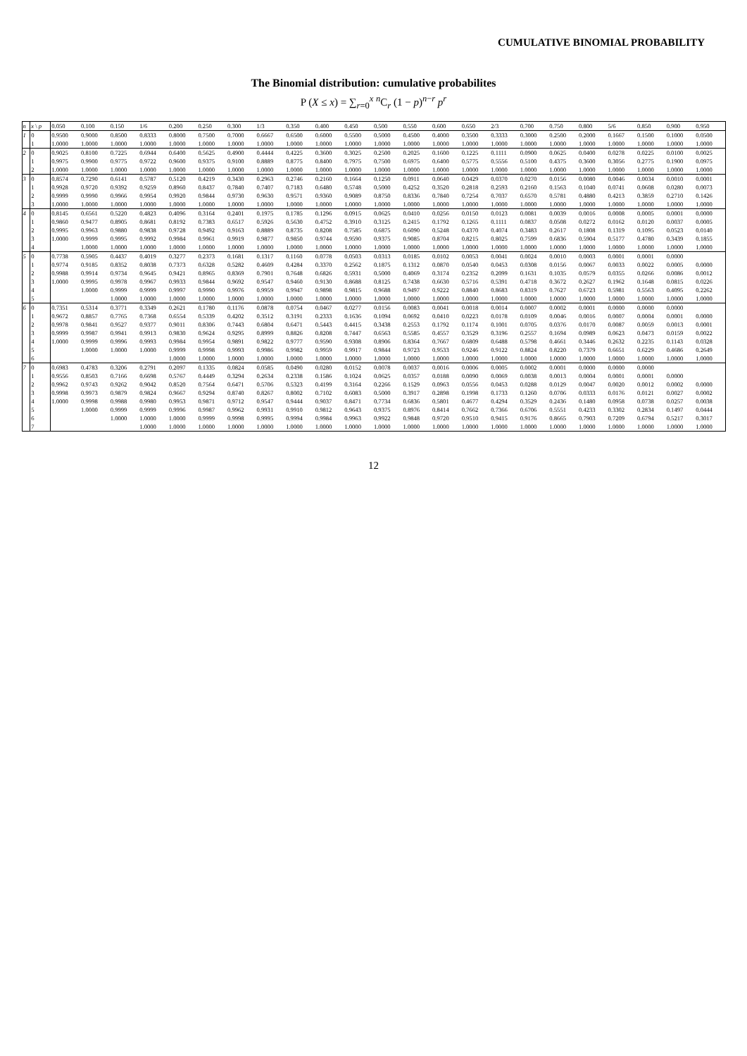CUMULATIVE BINOMIAL PROBABILITY
The Binomial distribution: cumulative probabilites
P (X ≤ x) = ∑<sub>r=0</sub><sup>x</sup> <sup>n</sup>C<sub>r</sub> (1 − p)<sup>n−r</sup> p<sup>r</sup>
| n | x \ p | 0.050 | 0.100 | 0.150 | 1/6 | 0.200 | 0.250 | 0.300 | 1/3 | 0.350 | 0.400 | 0.450 | 0.500 | 0.550 | 0.600 | 0.650 | 2/3 | 0.700 | 0.750 | 0.800 | 5/6 | 0.850 | 0.900 | 0.950 |
| --- | --- | --- | --- | --- | --- | --- | --- | --- | --- | --- | --- | --- | --- | --- | --- | --- | --- | --- | --- | --- | --- | --- | --- | --- |
| 1 | 0 | 0.9500 | 0.9000 | 0.8500 | 0.8333 | 0.8000 | 0.7500 | 0.7000 | 0.6667 | 0.6500 | 0.6000 | 0.5500 | 0.5000 | 0.4500 | 0.4000 | 0.3500 | 0.3333 | 0.3000 | 0.2500 | 0.2000 | 0.1667 | 0.1500 | 0.1000 | 0.0500 |
| | 1 | 1.0000 | 1.0000 | 1.0000 | 1.0000 | 1.0000 | 1.0000 | 1.0000 | 1.0000 | 1.0000 | 1.0000 | 1.0000 | 1.0000 | 1.0000 | 1.0000 | 1.0000 | 1.0000 | 1.0000 | 1.0000 | 1.0000 | 1.0000 | 1.0000 | 1.0000 | 1.0000 |
| 2 | 0 | 0.9025 | 0.8100 | 0.7225 | 0.6944 | 0.6400 | 0.5625 | 0.4900 | 0.4444 | 0.4225 | 0.3600 | 0.3025 | 0.2500 | 0.2025 | 0.1600 | 0.1225 | 0.1111 | 0.0900 | 0.0625 | 0.0400 | 0.0278 | 0.0225 | 0.0100 | 0.0025 |
| | 1 | 0.9975 | 0.9900 | 0.9775 | 0.9722 | 0.9600 | 0.9375 | 0.9100 | 0.8889 | 0.8775 | 0.8400 | 0.7975 | 0.7500 | 0.6975 | 0.6400 | 0.5775 | 0.5556 | 0.5100 | 0.4375 | 0.3600 | 0.3056 | 0.2775 | 0.1900 | 0.0975 |
| | 2 | 1.0000 | 1.0000 | 1.0000 | 1.0000 | 1.0000 | 1.0000 | 1.0000 | 1.0000 | 1.0000 | 1.0000 | 1.0000 | 1.0000 | 1.0000 | 1.0000 | 1.0000 | 1.0000 | 1.0000 | 1.0000 | 1.0000 | 1.0000 | 1.0000 | 1.0000 | 1.0000 |
| 3 | 0 | 0.8574 | 0.7290 | 0.6141 | 0.5787 | 0.5120 | 0.4219 | 0.3430 | 0.2963 | 0.2746 | 0.2160 | 0.1664 | 0.1250 | 0.0911 | 0.0640 | 0.0429 | 0.0370 | 0.0270 | 0.0156 | 0.0080 | 0.0046 | 0.0034 | 0.0010 | 0.0001 |
| | 1 | 0.9928 | 0.9720 | 0.9392 | 0.9259 | 0.8960 | 0.8437 | 0.7840 | 0.7407 | 0.7183 | 0.6480 | 0.5748 | 0.5000 | 0.4252 | 0.3520 | 0.2818 | 0.2593 | 0.2160 | 0.1563 | 0.1040 | 0.0741 | 0.0608 | 0.0280 | 0.0073 |
| | 2 | 0.9999 | 0.9990 | 0.9966 | 0.9954 | 0.9920 | 0.9844 | 0.9730 | 0.9630 | 0.9571 | 0.9360 | 0.9089 | 0.8750 | 0.8336 | 0.7840 | 0.7254 | 0.7037 | 0.6570 | 0.5781 | 0.4880 | 0.4213 | 0.3859 | 0.2710 | 0.1426 |
| | 3 | 1.0000 | 1.0000 | 1.0000 | 1.0000 | 1.0000 | 1.0000 | 1.0000 | 1.0000 | 1.0000 | 1.0000 | 1.0000 | 1.0000 | 1.0000 | 1.0000 | 1.0000 | 1.0000 | 1.0000 | 1.0000 | 1.0000 | 1.0000 | 1.0000 | 1.0000 | 1.0000 |
| 4 | 0 | 0.8145 | 0.6561 | 0.5220 | 0.4823 | 0.4096 | 0.3164 | 0.2401 | 0.1975 | 0.1785 | 0.1296 | 0.0915 | 0.0625 | 0.0410 | 0.0256 | 0.0150 | 0.0123 | 0.0081 | 0.0039 | 0.0016 | 0.0008 | 0.0005 | 0.0001 | 0.0000 |
| | 1 | 0.9860 | 0.9477 | 0.8905 | 0.8681 | 0.8192 | 0.7383 | 0.6517 | 0.5926 | 0.5630 | 0.4752 | 0.3910 | 0.3125 | 0.2415 | 0.1792 | 0.1265 | 0.1111 | 0.0837 | 0.0508 | 0.0272 | 0.0162 | 0.0120 | 0.0037 | 0.0005 |
| | 2 | 0.9995 | 0.9963 | 0.9880 | 0.9838 | 0.9728 | 0.9492 | 0.9163 | 0.8889 | 0.8735 | 0.8208 | 0.7585 | 0.6875 | 0.6090 | 0.5248 | 0.4370 | 0.4074 | 0.3483 | 0.2617 | 0.1808 | 0.1319 | 0.1095 | 0.0523 | 0.0140 |
| | 3 | 1.0000 | 0.9999 | 0.9995 | 0.9992 | 0.9984 | 0.9961 | 0.9919 | 0.9877 | 0.9850 | 0.9744 | 0.9590 | 0.9375 | 0.9085 | 0.8704 | 0.8215 | 0.8025 | 0.7599 | 0.6836 | 0.5904 | 0.5177 | 0.4780 | 0.3439 | 0.1855 |
| | 4 | | 1.0000 | 1.0000 | 1.0000 | 1.0000 | 1.0000 | 1.0000 | 1.0000 | 1.0000 | 1.0000 | 1.0000 | 1.0000 | 1.0000 | 1.0000 | 1.0000 | 1.0000 | 1.0000 | 1.0000 | 1.0000 | 1.0000 | 1.0000 | 1.0000 | 1.0000 |
| 5 | 0 | 0.7738 | 0.5905 | 0.4437 | 0.4019 | 0.3277 | 0.2373 | 0.1681 | 0.1317 | 0.1160 | 0.0778 | 0.0503 | 0.0313 | 0.0185 | 0.0102 | 0.0053 | 0.0041 | 0.0024 | 0.0010 | 0.0003 | 0.0001 | 0.0001 | 0.0000 | |
| | 1 | 0.9774 | 0.9185 | 0.8352 | 0.8038 | 0.7373 | 0.6328 | 0.5282 | 0.4609 | 0.4284 | 0.3370 | 0.2562 | 0.1875 | 0.1312 | 0.0870 | 0.0540 | 0.0453 | 0.0308 | 0.0156 | 0.0067 | 0.0033 | 0.0022 | 0.0005 | 0.0000 |
| | 2 | 0.9988 | 0.9914 | 0.9734 | 0.9645 | 0.9421 | 0.8965 | 0.8369 | 0.7901 | 0.7648 | 0.6826 | 0.5931 | 0.5000 | 0.4069 | 0.3174 | 0.2352 | 0.2099 | 0.1631 | 0.1035 | 0.0579 | 0.0355 | 0.0266 | 0.0086 | 0.0012 |
| | 3 | 1.0000 | 0.9995 | 0.9978 | 0.9967 | 0.9933 | 0.9844 | 0.9692 | 0.9547 | 0.9460 | 0.9130 | 0.8688 | 0.8125 | 0.7438 | 0.6630 | 0.5716 | 0.5391 | 0.4718 | 0.3672 | 0.2627 | 0.1962 | 0.1648 | 0.0815 | 0.0226 |
| | 4 | | 1.0000 | 0.9999 | 0.9999 | 0.9997 | 0.9990 | 0.9976 | 0.9959 | 0.9947 | 0.9898 | 0.9815 | 0.9688 | 0.9497 | 0.9222 | 0.8840 | 0.8683 | 0.8319 | 0.7627 | 0.6723 | 0.5981 | 0.5563 | 0.4095 | 0.2262 |
| | 5 | | | 1.0000 | 1.0000 | 1.0000 | 1.0000 | 1.0000 | 1.0000 | 1.0000 | 1.0000 | 1.0000 | 1.0000 | 1.0000 | 1.0000 | 1.0000 | 1.0000 | 1.0000 | 1.0000 | 1.0000 | 1.0000 | 1.0000 | 1.0000 | 1.0000 |
| 6 | 0 | 0.7351 | 0.5314 | 0.3771 | 0.3349 | 0.2621 | 0.1780 | 0.1176 | 0.0878 | 0.0754 | 0.0467 | 0.0277 | 0.0156 | 0.0083 | 0.0041 | 0.0018 | 0.0014 | 0.0007 | 0.0002 | 0.0001 | 0.0000 | 0.0000 | 0.0000 | |
| | 1 | 0.9672 | 0.8857 | 0.7765 | 0.7368 | 0.6554 | 0.5339 | 0.4202 | 0.3512 | 0.3191 | 0.2333 | 0.1636 | 0.1094 | 0.0692 | 0.0410 | 0.0223 | 0.0178 | 0.0109 | 0.0046 | 0.0016 | 0.0007 | 0.0004 | 0.0001 | 0.0000 |
| | 2 | 0.9978 | 0.9841 | 0.9527 | 0.9377 | 0.9011 | 0.8306 | 0.7443 | 0.6804 | 0.6471 | 0.5443 | 0.4415 | 0.3438 | 0.2553 | 0.1792 | 0.1174 | 0.1001 | 0.0705 | 0.0376 | 0.0170 | 0.0087 | 0.0059 | 0.0013 | 0.0001 |
| | 3 | 0.9999 | 0.9987 | 0.9941 | 0.9913 | 0.9830 | 0.9624 | 0.9295 | 0.8999 | 0.8826 | 0.8208 | 0.7447 | 0.6563 | 0.5585 | 0.4557 | 0.3529 | 0.3196 | 0.2557 | 0.1694 | 0.0989 | 0.0623 | 0.0473 | 0.0159 | 0.0022 |
| | 4 | 1.0000 | 0.9999 | 0.9996 | 0.9993 | 0.9984 | 0.9954 | 0.9891 | 0.9822 | 0.9777 | 0.9590 | 0.9308 | 0.8906 | 0.8364 | 0.7667 | 0.6809 | 0.6488 | 0.5798 | 0.4661 | 0.3446 | 0.2632 | 0.2235 | 0.1143 | 0.0328 |
| | 5 | | 1.0000 | 1.0000 | 1.0000 | 0.9999 | 0.9998 | 0.9993 | 0.9986 | 0.9982 | 0.9959 | 0.9917 | 0.9844 | 0.9723 | 0.9533 | 0.9246 | 0.9122 | 0.8824 | 0.8220 | 0.7379 | 0.6651 | 0.6229 | 0.4686 | 0.2649 |
| | 6 | | | | | 1.0000 | 1.0000 | 1.0000 | 1.0000 | 1.0000 | 1.0000 | 1.0000 | 1.0000 | 1.0000 | 1.0000 | 1.0000 | 1.0000 | 1.0000 | 1.0000 | 1.0000 | 1.0000 | 1.0000 | 1.0000 | 1.0000 |
| 7 | 0 | 0.6983 | 0.4783 | 0.3206 | 0.2791 | 0.2097 | 0.1335 | 0.0824 | 0.0585 | 0.0490 | 0.0280 | 0.0152 | 0.0078 | 0.0037 | 0.0016 | 0.0006 | 0.0005 | 0.0002 | 0.0001 | 0.0000 | 0.0000 | 0.0000 | | |
| | 1 | 0.9556 | 0.8503 | 0.7166 | 0.6698 | 0.5767 | 0.4449 | 0.3294 | 0.2634 | 0.2338 | 0.1586 | 0.1024 | 0.0625 | 0.0357 | 0.0188 | 0.0090 | 0.0069 | 0.0038 | 0.0013 | 0.0004 | 0.0001 | 0.0001 | 0.0000 | |
| | 2 | 0.9962 | 0.9743 | 0.9262 | 0.9042 | 0.8520 | 0.7564 | 0.6471 | 0.5706 | 0.5323 | 0.4199 | 0.3164 | 0.2266 | 0.1529 | 0.0963 | 0.0556 | 0.0453 | 0.0288 | 0.0129 | 0.0047 | 0.0020 | 0.0012 | 0.0002 | 0.0000 |
| | 3 | 0.9998 | 0.9973 | 0.9879 | 0.9824 | 0.9667 | 0.9294 | 0.8740 | 0.8267 | 0.8002 | 0.7102 | 0.6083 | 0.5000 | 0.3917 | 0.2898 | 0.1998 | 0.1733 | 0.1260 | 0.0706 | 0.0333 | 0.0176 | 0.0121 | 0.0027 | 0.0002 |
| | 4 | 1.0000 | 0.9998 | 0.9988 | 0.9980 | 0.9953 | 0.9871 | 0.9712 | 0.9547 | 0.9444 | 0.9037 | 0.8471 | 0.7734 | 0.6836 | 0.5801 | 0.4677 | 0.4294 | 0.3529 | 0.2436 | 0.1480 | 0.0958 | 0.0738 | 0.0257 | 0.0038 |
| | 5 | | 1.0000 | 0.9999 | 0.9999 | 0.9996 | 0.9987 | 0.9962 | 0.9931 | 0.9910 | 0.9812 | 0.9643 | 0.9375 | 0.8976 | 0.8414 | 0.7662 | 0.7366 | 0.6706 | 0.5551 | 0.4233 | 0.3302 | 0.2834 | 0.1497 | 0.0444 |
| | 6 | | | 1.0000 | 1.0000 | 1.0000 | 0.9999 | 0.9998 | 0.9995 | 0.9994 | 0.9984 | 0.9963 | 0.9922 | 0.9848 | 0.9720 | 0.9510 | 0.9415 | 0.9176 | 0.8665 | 0.7903 | 0.7209 | 0.6794 | 0.5217 | 0.3017 |
| | 7 | | | | 1.0000 | 1.0000 | 1.0000 | 1.0000 | 1.0000 | 1.0000 | 1.0000 | 1.0000 | 1.0000 | 1.0000 | 1.0000 | 1.0000 | 1.0000 | 1.0000 | 1.0000 | 1.0000 | 1.0000 | 1.0000 | 1.0000 | 1.0000 |
12